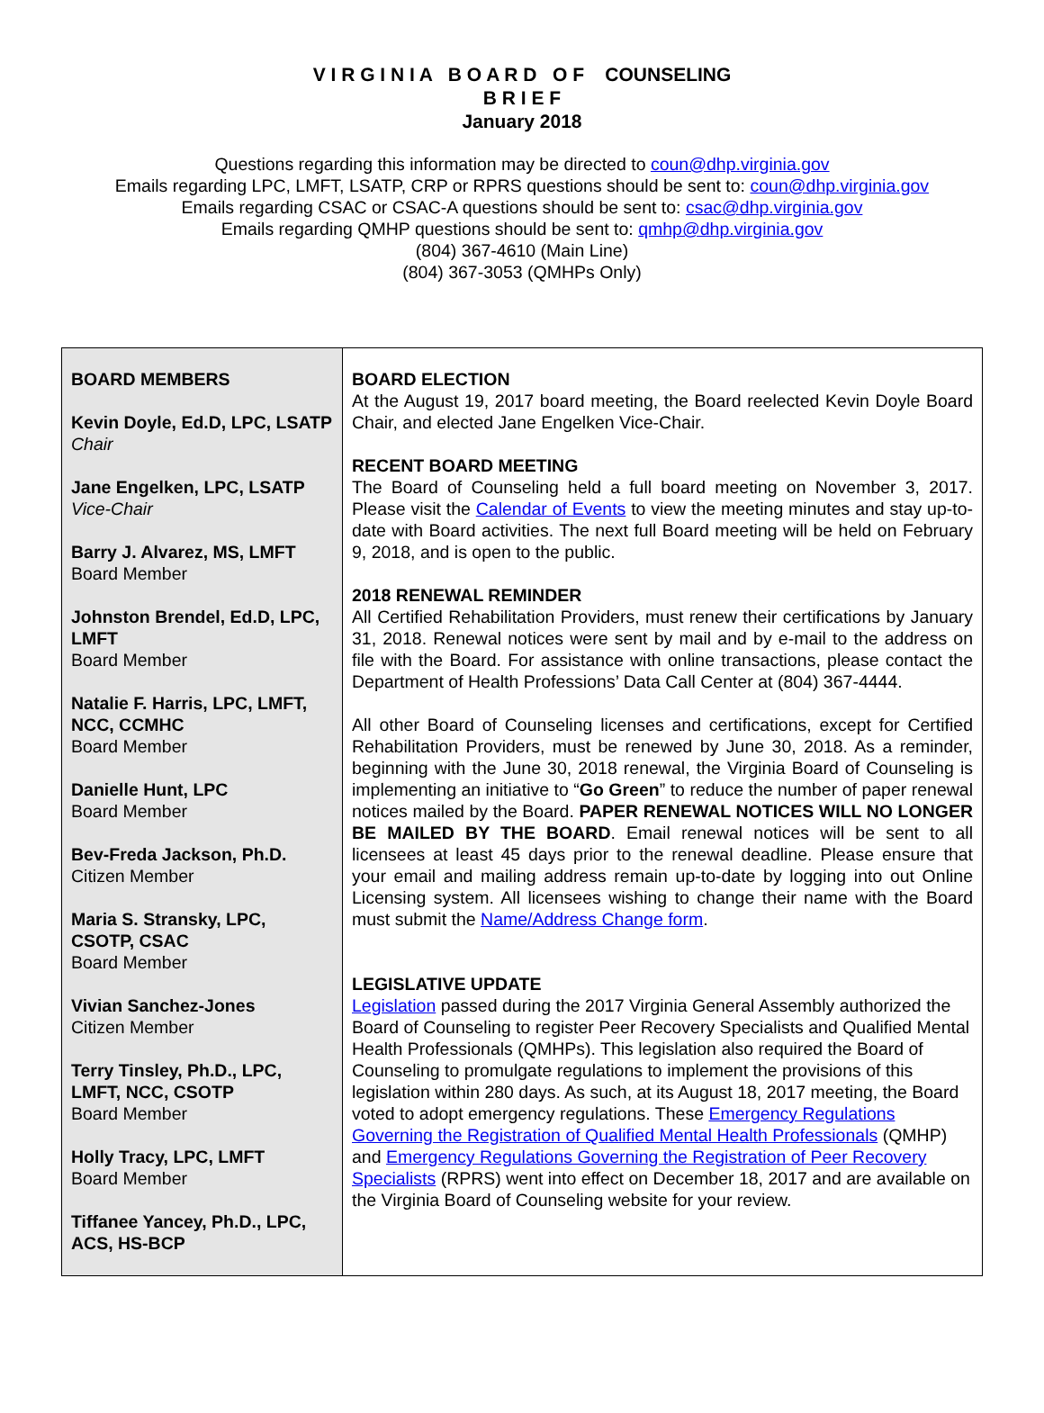V I R G I N I A B O A R D O F COUNSELING
B R I E F
January 2018
Questions regarding this information may be directed to coun@dhp.virginia.gov
Emails regarding LPC, LMFT, LSATP, CRP or RPRS questions should be sent to: coun@dhp.virginia.gov
Emails regarding CSAC or CSAC-A questions should be sent to: csac@dhp.virginia.gov
Emails regarding QMHP questions should be sent to: qmhp@dhp.virginia.gov
(804) 367-4610 (Main Line)
(804) 367-3053 (QMHPs Only)
BOARD MEMBERS
Kevin Doyle, Ed.D, LPC, LSATP
Chair
Jane Engelken, LPC, LSATP
Vice-Chair
Barry J. Alvarez, MS, LMFT
Board Member
Johnston Brendel, Ed.D, LPC, LMFT
Board Member
Natalie F. Harris, LPC, LMFT, NCC, CCMHC
Board Member
Danielle Hunt, LPC
Board Member
Bev-Freda Jackson, Ph.D.
Citizen Member
Maria S. Stransky, LPC, CSOTP, CSAC
Board Member
Vivian Sanchez-Jones
Citizen Member
Terry Tinsley, Ph.D., LPC, LMFT, NCC, CSOTP
Board Member
Holly Tracy, LPC, LMFT
Board Member
Tiffanee Yancey, Ph.D., LPC, ACS, HS-BCP
BOARD ELECTION
At the August 19, 2017 board meeting, the Board reelected Kevin Doyle Board Chair, and elected Jane Engelken Vice-Chair.
RECENT BOARD MEETING
The Board of Counseling held a full board meeting on November 3, 2017. Please visit the Calendar of Events to view the meeting minutes and stay up-to-date with Board activities. The next full Board meeting will be held on February 9, 2018, and is open to the public.
2018 RENEWAL REMINDER
All Certified Rehabilitation Providers, must renew their certifications by January 31, 2018. Renewal notices were sent by mail and by e-mail to the address on file with the Board. For assistance with online transactions, please contact the Department of Health Professions’ Data Call Center at (804) 367-4444.
All other Board of Counseling licenses and certifications, except for Certified Rehabilitation Providers, must be renewed by June 30, 2018. As a reminder, beginning with the June 30, 2018 renewal, the Virginia Board of Counseling is implementing an initiative to “Go Green” to reduce the number of paper renewal notices mailed by the Board. PAPER RENEWAL NOTICES WILL NO LONGER BE MAILED BY THE BOARD. Email renewal notices will be sent to all licensees at least 45 days prior to the renewal deadline. Please ensure that your email and mailing address remain up-to-date by logging into out Online Licensing system. All licensees wishing to change their name with the Board must submit the Name/Address Change form.
LEGISLATIVE UPDATE
Legislation passed during the 2017 Virginia General Assembly authorized the Board of Counseling to register Peer Recovery Specialists and Qualified Mental Health Professionals (QMHPs). This legislation also required the Board of Counseling to promulgate regulations to implement the provisions of this legislation within 280 days. As such, at its August 18, 2017 meeting, the Board voted to adopt emergency regulations. These Emergency Regulations Governing the Registration of Qualified Mental Health Professionals (QMHP) and Emergency Regulations Governing the Registration of Peer Recovery Specialists (RPRS) went into effect on December 18, 2017 and are available on the Virginia Board of Counseling website for your review.